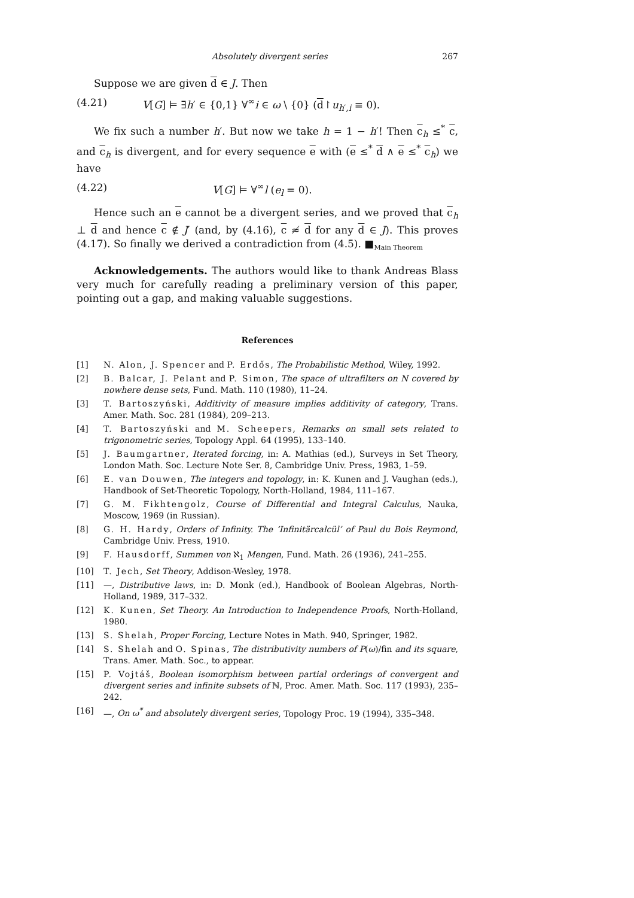Absolutely divergent series 267
Suppose we are given d ∈ J. Then
(4.21) V[G] ⊨ ∃h′ ∈ {0,1} ∀<sup>∞</sup>i ∈ ω \ {0} (d↾u<sub>h′,i</sub> ≡ 0).
We fix such a number h′. But now we take h = 1 − h′! Then c<sub>h</sub> ≤<sup>*</sup> c, and c<sub>h</sub> is divergent, and for every sequence e with (e ≤<sup>*</sup> d ∧ e ≤<sup>*</sup> c<sub>h</sub>) we have
(4.22) V[G] ⊨ ∀<sup>∞</sup>l (e<sub>l</sub> = 0).
Hence such an e cannot be a divergent series, and we proved that c<sub>h</sub> ⊥ d and hence c ∉ J′ (and, by (4.16), c ≉ d for any d ∈ J). This proves (4.17). So finally we derived a contradiction from (4.5). ■<sub>Main Theorem</sub>
Acknowledgements. The authors would like to thank Andreas Blass very much for carefully reading a preliminary version of this paper, pointing out a gap, and making valuable suggestions.
References
[1] N. Alon, J. Spencer and P. Erdős, The Probabilistic Method, Wiley, 1992.
[2] B. Balcar, J. Pelant and P. Simon, The space of ultrafilters on N covered by nowhere dense sets, Fund. Math. 110 (1980), 11–24.
[3] T. Bartoszyński, Additivity of measure implies additivity of category, Trans. Amer. Math. Soc. 281 (1984), 209–213.
[4] T. Bartoszyński and M. Scheepers, Remarks on small sets related to trigonometric series, Topology Appl. 64 (1995), 133–140.
[5] J. Baumgartner, Iterated forcing, in: A. Mathias (ed.), Surveys in Set Theory, London Math. Soc. Lecture Note Ser. 8, Cambridge Univ. Press, 1983, 1–59.
[6] E. van Douwen, The integers and topology, in: K. Kunen and J. Vaughan (eds.), Handbook of Set-Theoretic Topology, North-Holland, 1984, 111–167.
[7] G. M. Fikhtengolz, Course of Differential and Integral Calculus, Nauka, Moscow, 1969 (in Russian).
[8] G. H. Hardy, Orders of Infinity. The ‘Infinitärcalcül’ of Paul du Bois Reymond, Cambridge Univ. Press, 1910.
[9] F. Hausdorff, Summen von ℵ<sub>1</sub> Mengen, Fund. Math. 26 (1936), 241–255.
[10] T. Jech, Set Theory, Addison-Wesley, 1978.
[11] —, Distributive laws, in: D. Monk (ed.), Handbook of Boolean Algebras, North-Holland, 1989, 317–332.
[12] K. Kunen, Set Theory. An Introduction to Independence Proofs, North-Holland, 1980.
[13] S. Shelah, Proper Forcing, Lecture Notes in Math. 940, Springer, 1982.
[14] S. Shelah and O. Spinas, The distributivity numbers of P(ω)/fin and its square, Trans. Amer. Math. Soc., to appear.
[15] P. Vojtáš, Boolean isomorphism between partial orderings of convergent and divergent series and infinite subsets of ℕ, Proc. Amer. Math. Soc. 117 (1993), 235–242.
[16] —, On ω<sup>*</sup> and absolutely divergent series, Topology Proc. 19 (1994), 335–348.